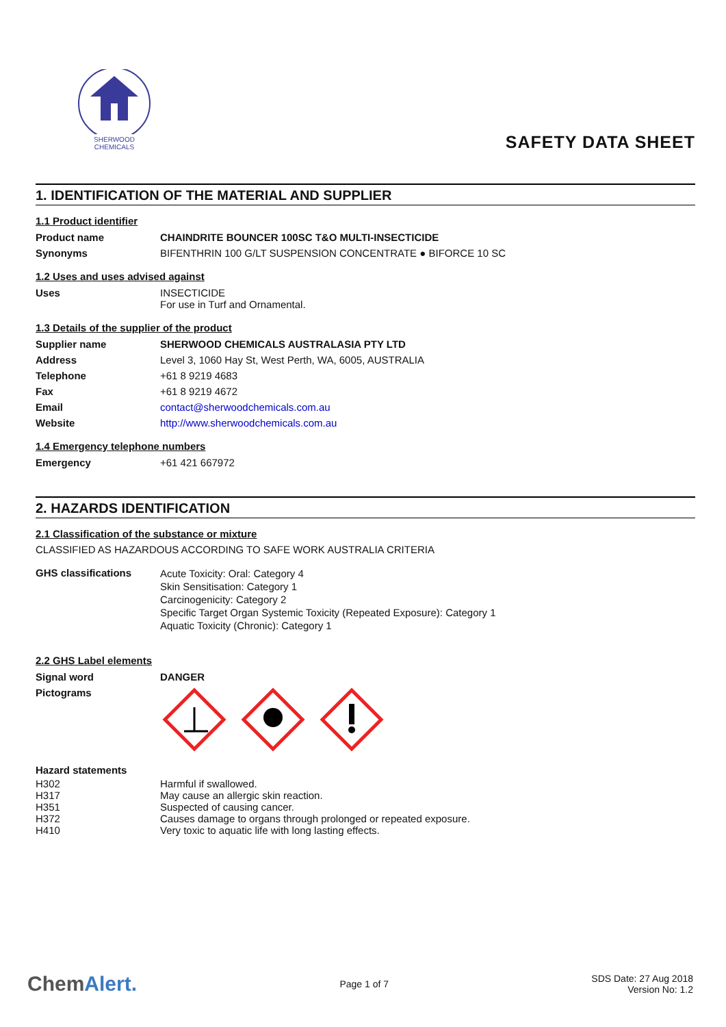SHERWOOD
CHEMICALS
SAFETY DATA SHEET
1. IDENTIFICATION OF THE MATERIAL AND SUPPLIER
1.1 Product identifier
| Product name | CHAINDRITE BOUNCER 100SC T&O MULTI-INSECTICIDE |
| Synonyms | BIFENTHRIN 100 G/LT SUSPENSION CONCENTRATE ● BIFORCE 10 SC |
1.2 Uses and uses advised against
| Uses | INSECTICIDE For use in Turf and Ornamental. |
1.3 Details of the supplier of the product
| Supplier name | SHERWOOD CHEMICALS AUSTRALASIA PTY LTD |
| Address | Level 3, 1060 Hay St, West Perth, WA, 6005, AUSTRALIA |
| Telephone | +61 8 9219 4683 |
| Fax | +61 8 9219 4672 |
| Email | contact@sherwoodchemicals.com.au |
| Website | http://www.sherwoodchemicals.com.au |
1.4 Emergency telephone numbers
| Emergency | +61 421 667972 |
2. HAZARDS IDENTIFICATION
2.1 Classification of the substance or mixture
CLASSIFIED AS HAZARDOUS ACCORDING TO SAFE WORK AUSTRALIA CRITERIA
| GHS classifications | Acute Toxicity: Oral: Category 4 Skin Sensitisation: Category 1 Carcinogenicity: Category 2 Specific Target Organ Systemic Toxicity (Repeated Exposure): Category 1 Aquatic Toxicity (Chronic): Category 1 |
2.2 GHS Label elements
| Signal word | DANGER |
| Pictograms | |
| Hazard statements | |
| H302 | Harmful if swallowed. |
| H317 | May cause an allergic skin reaction. |
| H351 | Suspected of causing cancer. |
| H372 | Causes damage to organs through prolonged or repeated exposure. |
| H410 | Very toxic to aquatic life with long lasting effects. |
ChemAlert.
Page 1 of 7
SDS Date: 27 Aug 2018
Version No: 1.2